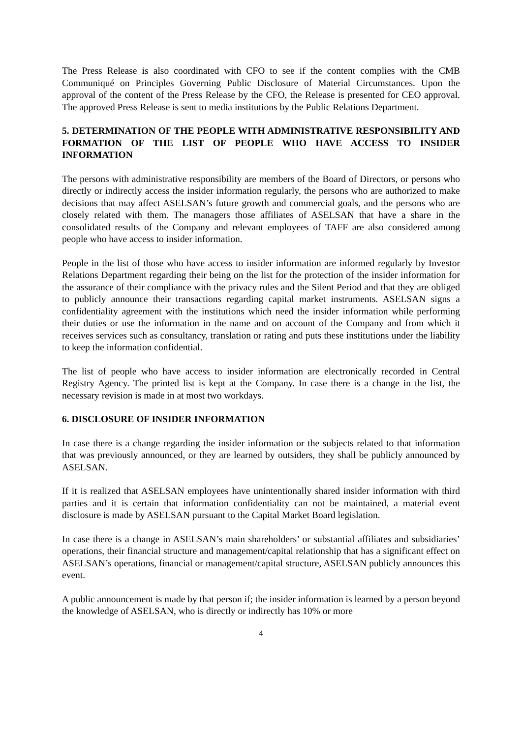The Press Release is also coordinated with CFO to see if the content complies with the CMB Communiqué on Principles Governing Public Disclosure of Material Circumstances. Upon the approval of the content of the Press Release by the CFO, the Release is presented for CEO approval. The approved Press Release is sent to media institutions by the Public Relations Department.
5. DETERMINATION OF THE PEOPLE WITH ADMINISTRATIVE RESPONSIBILITY AND FORMATION OF THE LIST OF PEOPLE WHO HAVE ACCESS TO INSIDER INFORMATION
The persons with administrative responsibility are members of the Board of Directors, or persons who directly or indirectly access the insider information regularly, the persons who are authorized to make decisions that may affect ASELSAN’s future growth and commercial goals, and the persons who are closely related with them. The managers those affiliates of ASELSAN that have a share in the consolidated results of the Company and relevant employees of TAFF are also considered among people who have access to insider information.
People in the list of those who have access to insider information are informed regularly by Investor Relations Department regarding their being on the list for the protection of the insider information for the assurance of their compliance with the privacy rules and the Silent Period and that they are obliged to publicly announce their transactions regarding capital market instruments. ASELSAN signs a confidentiality agreement with the institutions which need the insider information while performing their duties or use the information in the name and on account of the Company and from which it receives services such as consultancy, translation or rating and puts these institutions under the liability to keep the information confidential.
The list of people who have access to insider information are electronically recorded in Central Registry Agency. The printed list is kept at the Company. In case there is a change in the list, the necessary revision is made in at most two workdays.
6. DISCLOSURE OF INSIDER INFORMATION
In case there is a change regarding the insider information or the subjects related to that information that was previously announced, or they are learned by outsiders, they shall be publicly announced by ASELSAN.
If it is realized that ASELSAN employees have unintentionally shared insider information with third parties and it is certain that information confidentiality can not be maintained, a material event disclosure is made by ASELSAN pursuant to the Capital Market Board legislation.
In case there is a change in ASELSAN’s main shareholders’ or substantial affiliates and subsidiaries’ operations, their financial structure and management/capital relationship that has a significant effect on ASELSAN’s operations, financial or management/capital structure, ASELSAN publicly announces this event.
A public announcement is made by that person if; the insider information is learned by a person beyond the knowledge of ASELSAN, who is directly or indirectly has 10% or more
4